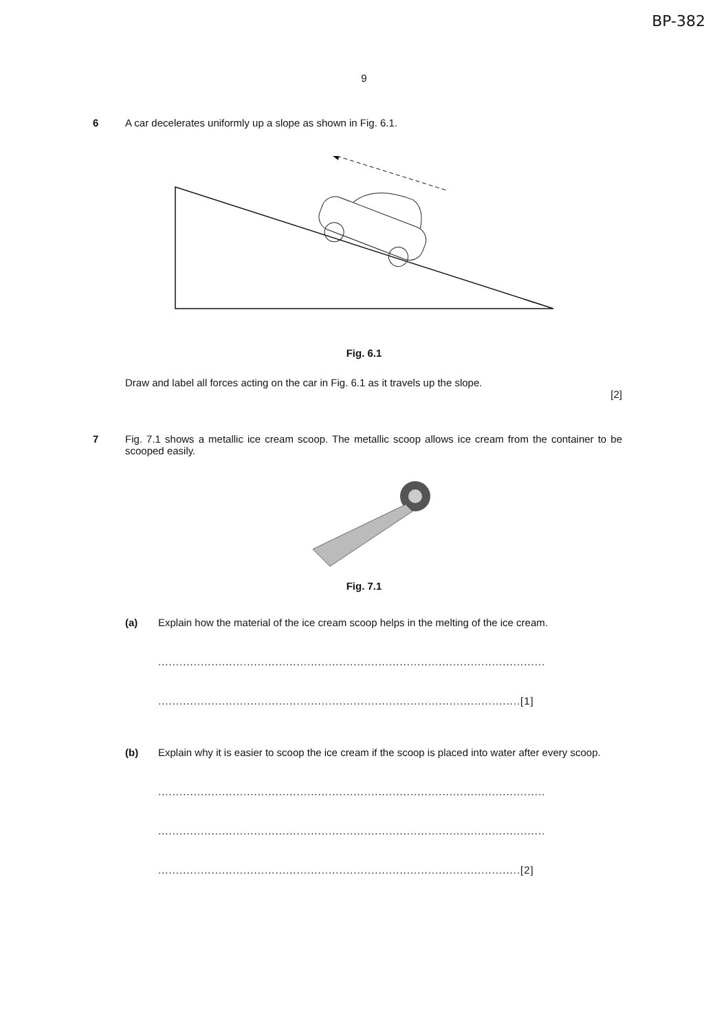BP-382
9
6 A car decelerates uniformly up a slope as shown in Fig. 6.1.
Fig. 6.1
Draw and label all forces acting on the car in Fig. 6.1 as it travels up the slope.
[2]
7 Fig. 7.1 shows a metallic ice cream scoop. The metallic scoop allows ice cream from the container to be scooped easily.
Fig. 7.1
(a) Explain how the material of the ice cream scoop helps in the melting of the ice cream.
.............................................................................................................
......................................................................................................[1]
(b) Explain why it is easier to scoop the ice cream if the scoop is placed into water after every scoop.
.............................................................................................................
.............................................................................................................
......................................................................................................[2]